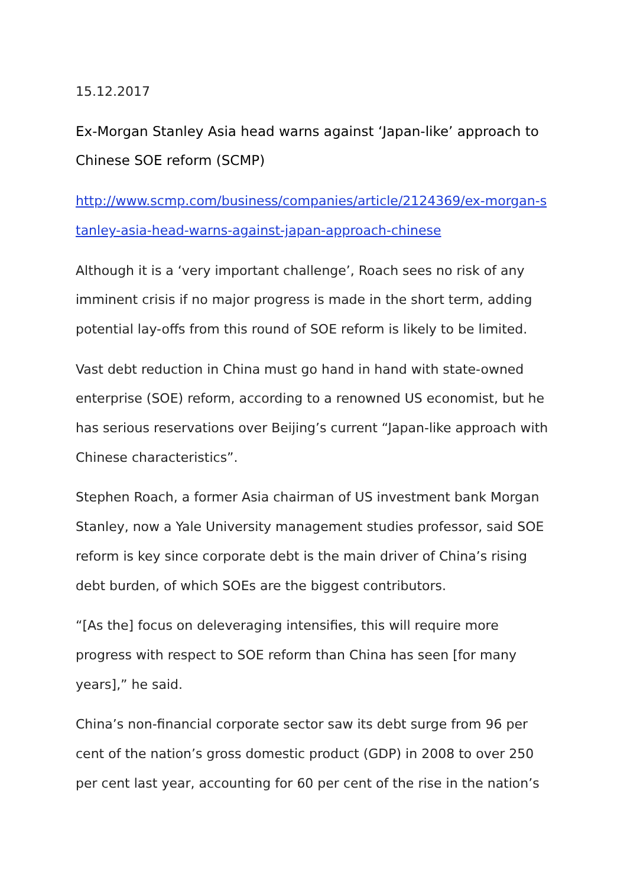15.12.2017
Ex-Morgan Stanley Asia head warns against ‘Japan-like’ approach to Chinese SOE reform (SCMP)
http://www.scmp.com/business/companies/article/2124369/ex-morgan-stanley-asia-head-warns-against-japan-approach-chinese
Although it is a ‘very important challenge’, Roach sees no risk of any imminent crisis if no major progress is made in the short term, adding potential lay-offs from this round of SOE reform is likely to be limited.
Vast debt reduction in China must go hand in hand with state-owned enterprise (SOE) reform, according to a renowned US economist, but he has serious reservations over Beijing’s current “Japan-like approach with Chinese characteristics”.
Stephen Roach, a former Asia chairman of US investment bank Morgan Stanley, now a Yale University management studies professor, said SOE reform is key since corporate debt is the main driver of China’s rising debt burden, of which SOEs are the biggest contributors.
“[As the] focus on deleveraging intensifies, this will require more progress with respect to SOE reform than China has seen [for many years],” he said.
China’s non-financial corporate sector saw its debt surge from 96 per cent of the nation’s gross domestic product (GDP) in 2008 to over 250 per cent last year, accounting for 60 per cent of the rise in the nation’s